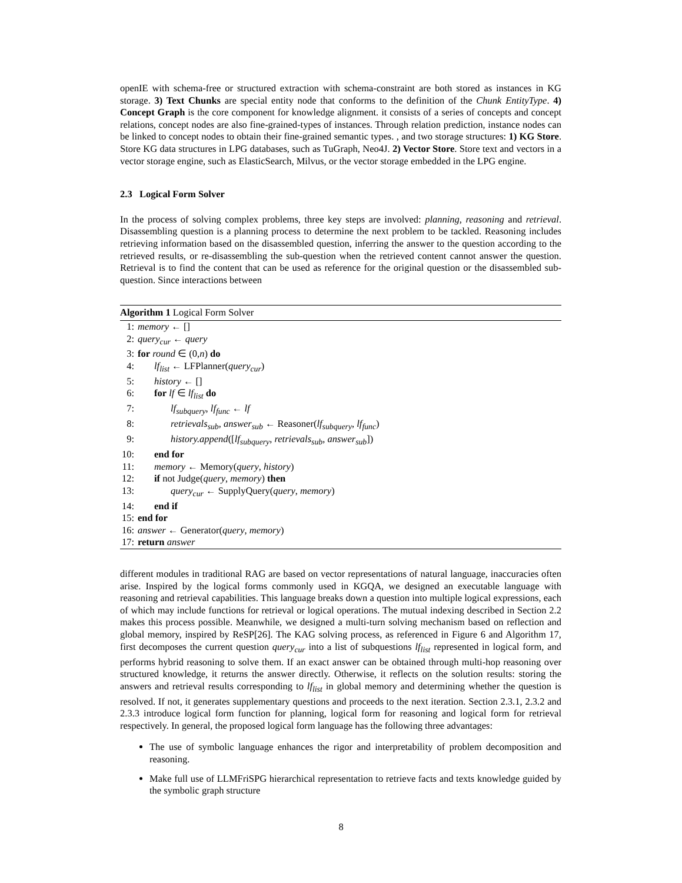openIE with schema-free or structured extraction with schema-constraint are both stored as instances in KG storage. 3) Text Chunks are special entity node that conforms to the definition of the Chunk EntityType. 4) Concept Graph is the core component for knowledge alignment. it consists of a series of concepts and concept relations, concept nodes are also fine-grained-types of instances. Through relation prediction, instance nodes can be linked to concept nodes to obtain their fine-grained semantic types. , and two storage structures: 1) KG Store. Store KG data structures in LPG databases, such as TuGraph, Neo4J. 2) Vector Store. Store text and vectors in a vector storage engine, such as ElasticSearch, Milvus, or the vector storage embedded in the LPG engine.
2.3 Logical Form Solver
In the process of solving complex problems, three key steps are involved: planning, reasoning and retrieval. Disassembling question is a planning process to determine the next problem to be tackled. Reasoning includes retrieving information based on the disassembled question, inferring the answer to the question according to the retrieved results, or re-disassembling the sub-question when the retrieved content cannot answer the question. Retrieval is to find the content that can be used as reference for the original question or the disassembled sub-question. Since interactions between
Algorithm 1 Logical Form Solver
1: memory ← []
2: query<sub>cur</sub> ← query
3: for round ∈ (0,n) do
4: lf<sub>list</sub> ← LFPlanner(query<sub>cur</sub>)
5: history ← []
6: for lf ∈ lf<sub>list</sub> do
7: lf<sub>subquery</sub>, lf<sub>func</sub> ← lf
8: retrievals<sub>sub</sub>, answer<sub>sub</sub> ← Reasoner(lf<sub>subquery</sub>, lf<sub>func</sub>)
9: history.append([lf<sub>subquery</sub>, retrievals<sub>sub</sub>, answer<sub>sub</sub>])
10: end for
11: memory ← Memory(query, history)
12: if not Judge(query, memory) then
13: query<sub>cur</sub> ← SupplyQuery(query, memory)
14: end if
15: end for
16: answer ← Generator(query, memory)
17: return answer
different modules in traditional RAG are based on vector representations of natural language, inaccuracies often arise. Inspired by the logical forms commonly used in KGQA, we designed an executable language with reasoning and retrieval capabilities. This language breaks down a question into multiple logical expressions, each of which may include functions for retrieval or logical operations. The mutual indexing described in Section 2.2 makes this process possible. Meanwhile, we designed a multi-turn solving mechanism based on reflection and global memory, inspired by ReSP[26]. The KAG solving process, as referenced in Figure 6 and Algorithm 17, first decomposes the current question query<sub>cur</sub> into a list of subquestions lf<sub>list</sub> represented in logical form, and performs hybrid reasoning to solve them. If an exact answer can be obtained through multi-hop reasoning over structured knowledge, it returns the answer directly. Otherwise, it reflects on the solution results: storing the answers and retrieval results corresponding to lf<sub>list</sub> in global memory and determining whether the question is resolved. If not, it generates supplementary questions and proceeds to the next iteration. Section 2.3.1, 2.3.2 and 2.3.3 introduce logical form function for planning, logical form for reasoning and logical form for retrieval respectively. In general, the proposed logical form language has the following three advantages:
The use of symbolic language enhances the rigor and interpretability of problem decomposition and reasoning.
Make full use of LLMFriSPG hierarchical representation to retrieve facts and texts knowledge guided by the symbolic graph structure
8